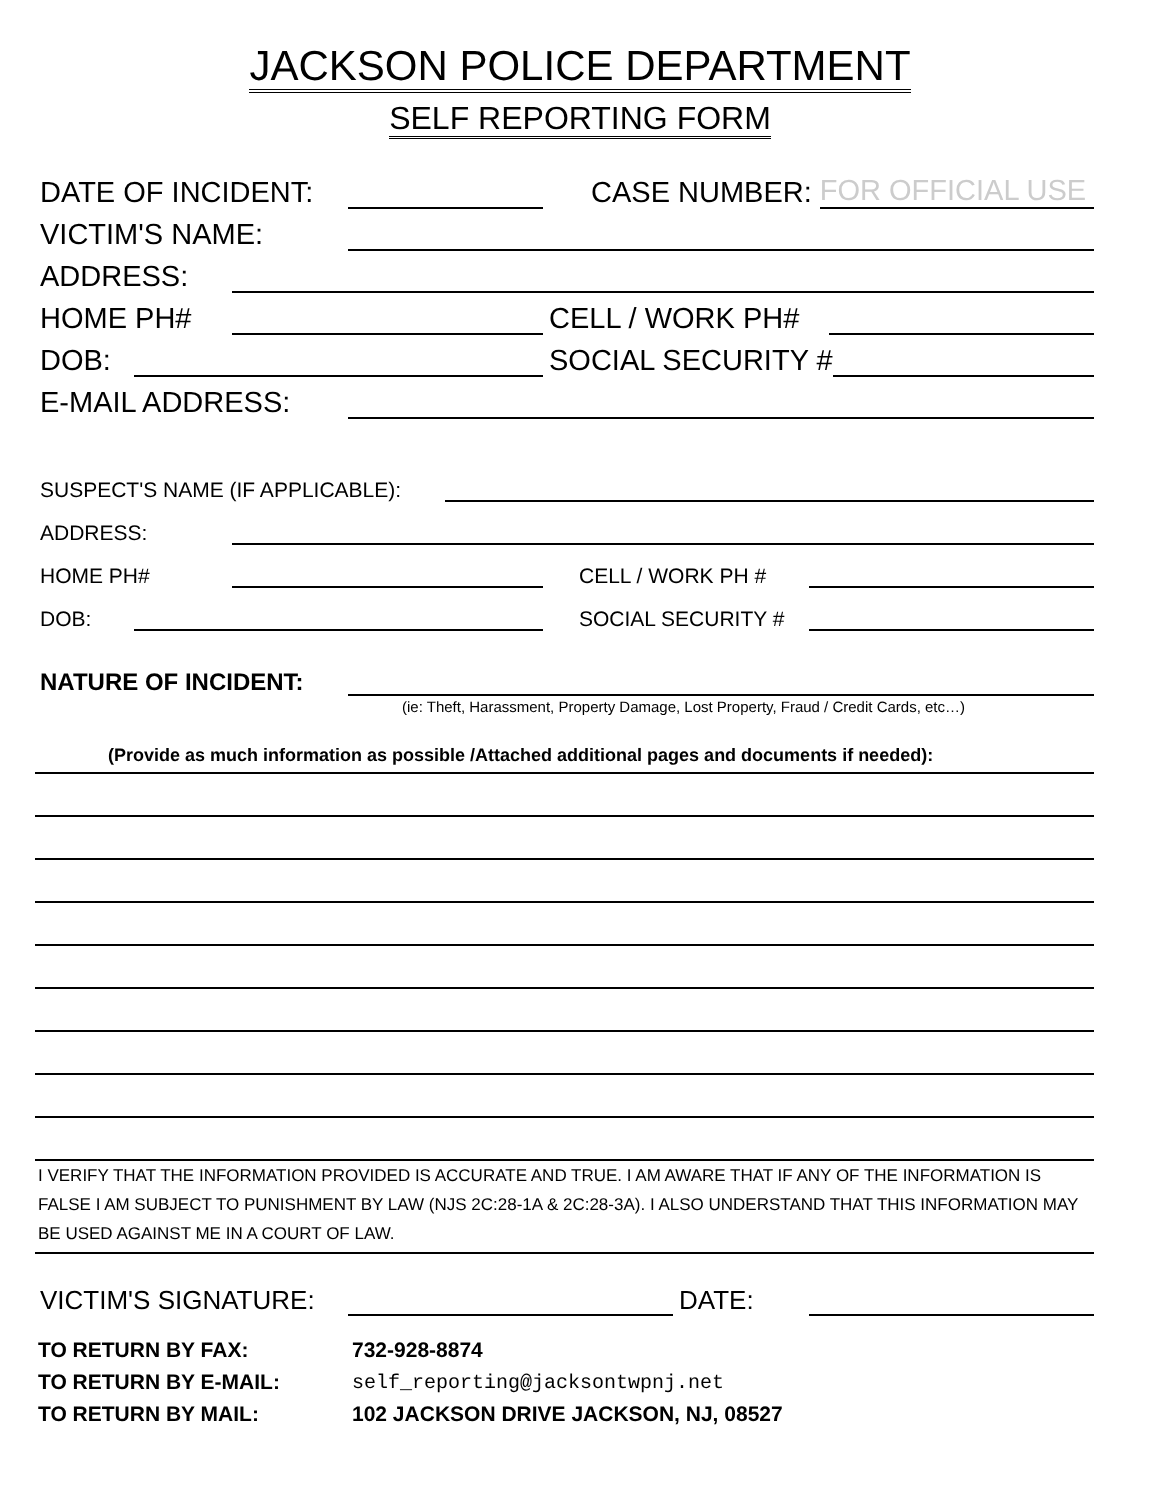JACKSON POLICE DEPARTMENT
SELF REPORTING FORM
DATE OF INCIDENT: CASE NUMBER: FOR OFFICIAL USE
VICTIM'S NAME:
ADDRESS:
HOME PH# CELL / WORK PH#
DOB: SOCIAL SECURITY #
E-MAIL ADDRESS:
SUSPECT'S NAME (IF APPLICABLE):
ADDRESS:
HOME PH# CELL / WORK PH #
DOB: SOCIAL SECURITY #
NATURE OF INCIDENT:
(ie: Theft, Harassment, Property Damage, Lost Property, Fraud / Credit Cards, etc…)
(Provide as much information as possible /Attached additional pages and documents if needed):
I VERIFY THAT THE INFORMATION PROVIDED IS ACCURATE AND TRUE. I AM AWARE THAT IF ANY OF THE INFORMATION IS FALSE I AM SUBJECT TO PUNISHMENT BY LAW (NJS 2C:28-1A & 2C:28-3A). I ALSO UNDERSTAND THAT THIS INFORMATION MAY BE USED AGAINST ME IN A COURT OF LAW.
VICTIM'S SIGNATURE: DATE:
| TO RETURN BY FAX: | 732-928-8874 |
| TO RETURN BY E-MAIL: | self_reporting@jacksontwpnj.net |
| TO RETURN BY MAIL: | 102 JACKSON DRIVE JACKSON, NJ, 08527 |